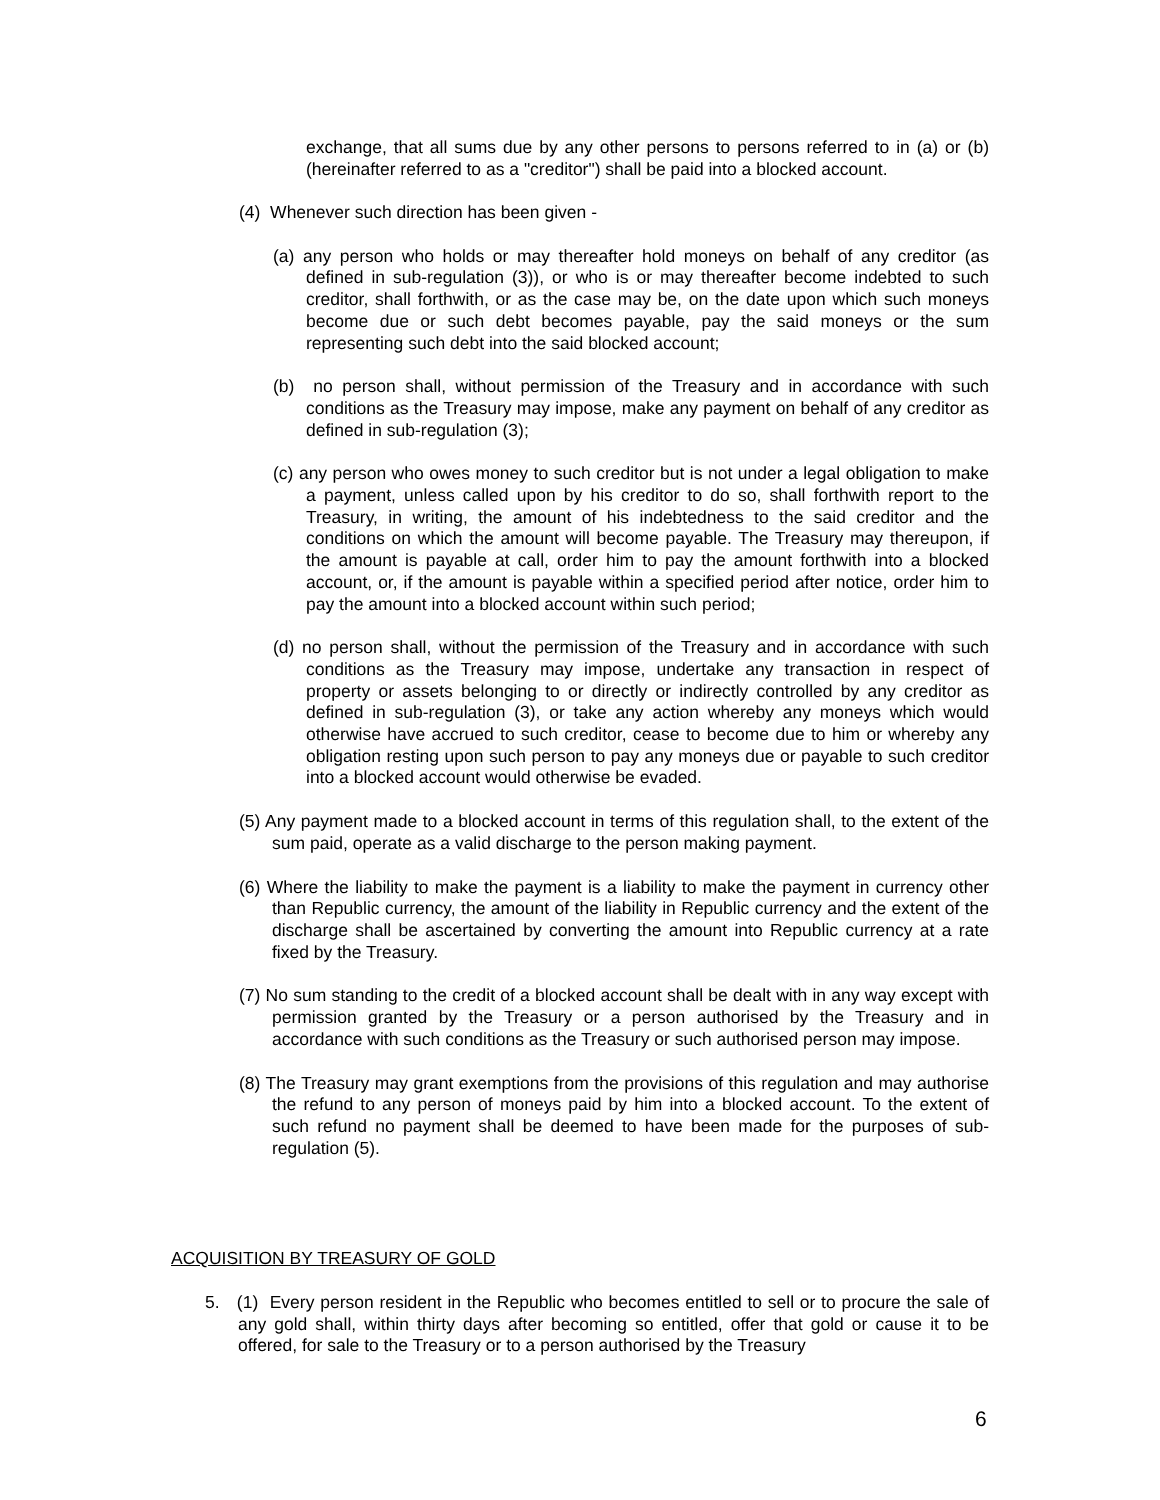exchange, that all sums due by any other persons to persons referred to in (a) or (b) (hereinafter referred to as a "creditor") shall be paid into a blocked account.
(4) Whenever such direction has been given -
(a) any person who holds or may thereafter hold moneys on behalf of any creditor (as defined in sub-regulation (3)), or who is or may thereafter become indebted to such creditor, shall forthwith, or as the case may be, on the date upon which such moneys become due or such debt becomes payable, pay the said moneys or the sum representing such debt into the said blocked account;
(b) no person shall, without permission of the Treasury and in accordance with such conditions as the Treasury may impose, make any payment on behalf of any creditor as defined in sub-regulation (3);
(c) any person who owes money to such creditor but is not under a legal obligation to make a payment, unless called upon by his creditor to do so, shall forthwith report to the Treasury, in writing, the amount of his indebtedness to the said creditor and the conditions on which the amount will become payable. The Treasury may thereupon, if the amount is payable at call, order him to pay the amount forthwith into a blocked account, or, if the amount is payable within a specified period after notice, order him to pay the amount into a blocked account within such period;
(d) no person shall, without the permission of the Treasury and in accordance with such conditions as the Treasury may impose, undertake any transaction in respect of property or assets belonging to or directly or indirectly controlled by any creditor as defined in sub-regulation (3), or take any action whereby any moneys which would otherwise have accrued to such creditor, cease to become due to him or whereby any obligation resting upon such person to pay any moneys due or payable to such creditor into a blocked account would otherwise be evaded.
(5) Any payment made to a blocked account in terms of this regulation shall, to the extent of the sum paid, operate as a valid discharge to the person making payment.
(6) Where the liability to make the payment is a liability to make the payment in currency other than Republic currency, the amount of the liability in Republic currency and the extent of the discharge shall be ascertained by converting the amount into Republic currency at a rate fixed by the Treasury.
(7) No sum standing to the credit of a blocked account shall be dealt with in any way except with permission granted by the Treasury or a person authorised by the Treasury and in accordance with such conditions as the Treasury or such authorised person may impose.
(8) The Treasury may grant exemptions from the provisions of this regulation and may authorise the refund to any person of moneys paid by him into a blocked account. To the extent of such refund no payment shall be deemed to have been made for the purposes of sub-regulation (5).
ACQUISITION BY TREASURY OF GOLD
5. (1) Every person resident in the Republic who becomes entitled to sell or to procure the sale of any gold shall, within thirty days after becoming so entitled, offer that gold or cause it to be offered, for sale to the Treasury or to a person authorised by the Treasury
6